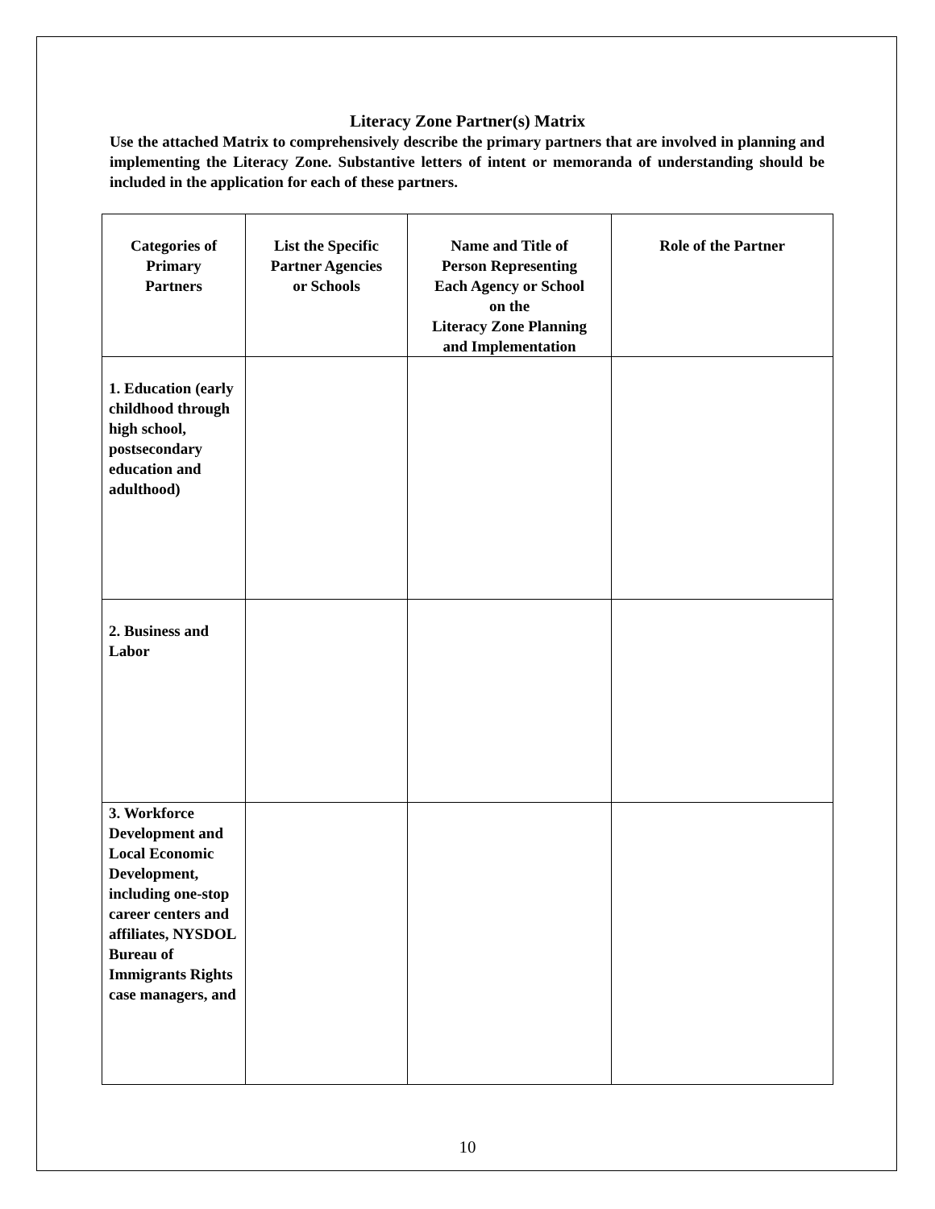Literacy Zone Partner(s) Matrix
Use the attached Matrix to comprehensively describe the primary partners that are involved in planning and implementing the Literacy Zone. Substantive letters of intent or memoranda of understanding should be included in the application for each of these partners.
| Categories of Primary Partners | List the Specific Partner Agencies or Schools | Name and Title of Person Representing Each Agency or School on the Literacy Zone Planning and Implementation | Role of the Partner |
| --- | --- | --- | --- |
| 1. Education (early childhood through high school, postsecondary education and adulthood) | | | |
| 2. Business and Labor | | | |
| 3. Workforce Development and Local Economic Development, including one-stop career centers and affiliates, NYSDOL Bureau of Immigrants Rights case managers, and | | | |
10